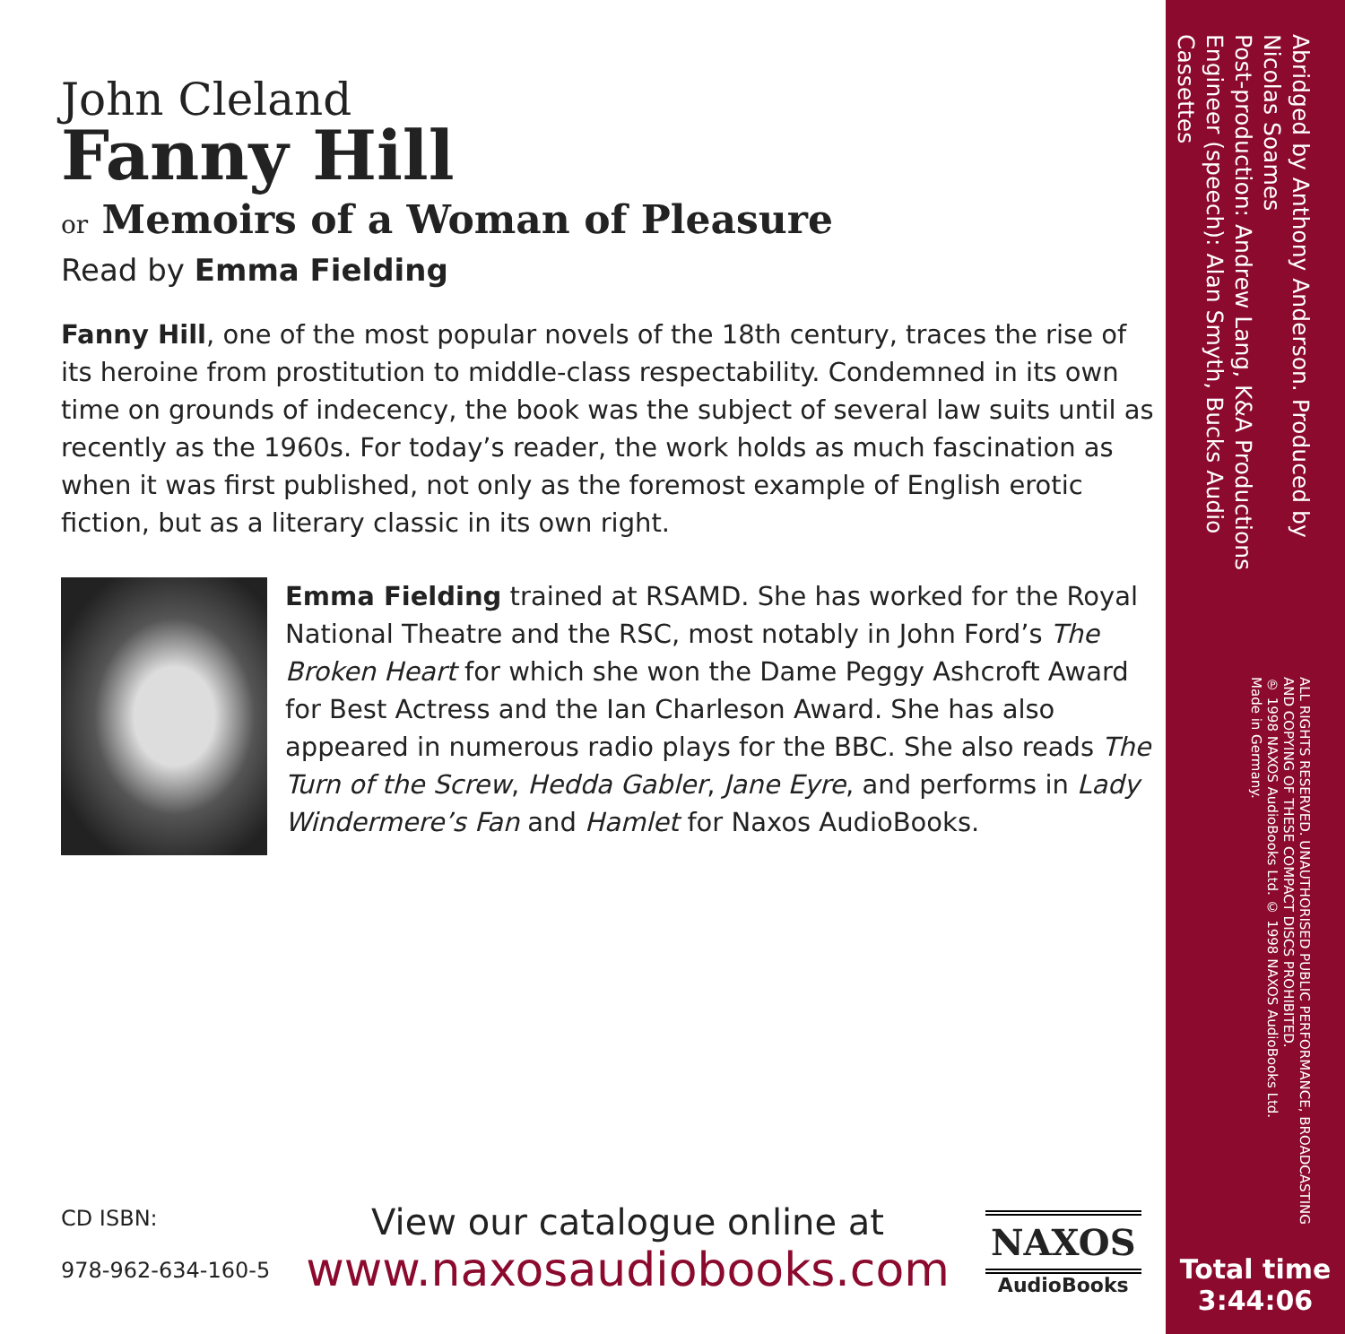John Cleland
Fanny Hill
or Memoirs of a Woman of Pleasure
Read by Emma Fielding
Fanny Hill, one of the most popular novels of the 18th century, traces the rise of its heroine from prostitution to middle-class respectability. Condemned in its own time on grounds of indecency, the book was the subject of several law suits until as recently as the 1960s. For today’s reader, the work holds as much fascination as when it was first published, not only as the foremost example of English erotic fiction, but as a literary classic in its own right.
Emma Fielding trained at RSAMD. She has worked for the Royal National Theatre and the RSC, most notably in John Ford’s The Broken Heart for which she won the Dame Peggy Ashcroft Award for Best Actress and the Ian Charleson Award. She has also appeared in numerous radio plays for the BBC. She also reads The Turn of the Screw, Hedda Gabler, Jane Eyre, and performs in Lady Windermere’s Fan and Hamlet for Naxos AudioBooks.
CD ISBN:
978-962-634-160-5
View our catalogue online at
www.naxosaudiobooks.com
NAXOS
AudioBooks
Abridged by Anthony Anderson. Produced by Nicolas Soames
Post-production: Andrew Lang, K&A Productions
Engineer (speech): Alan Smyth, Bucks Audio Cassettes
ALL RIGHTS RESERVED. UNAUTHORISED PUBLIC PERFORMANCE, BROADCASTING AND COPYING OF THESE COMPACT DISCS PROHIBITED.
℗ 1998 NAXOS AudioBooks Ltd. © 1998 NAXOS AudioBooks Ltd.
Made in Germany.
Total time
3:44:06